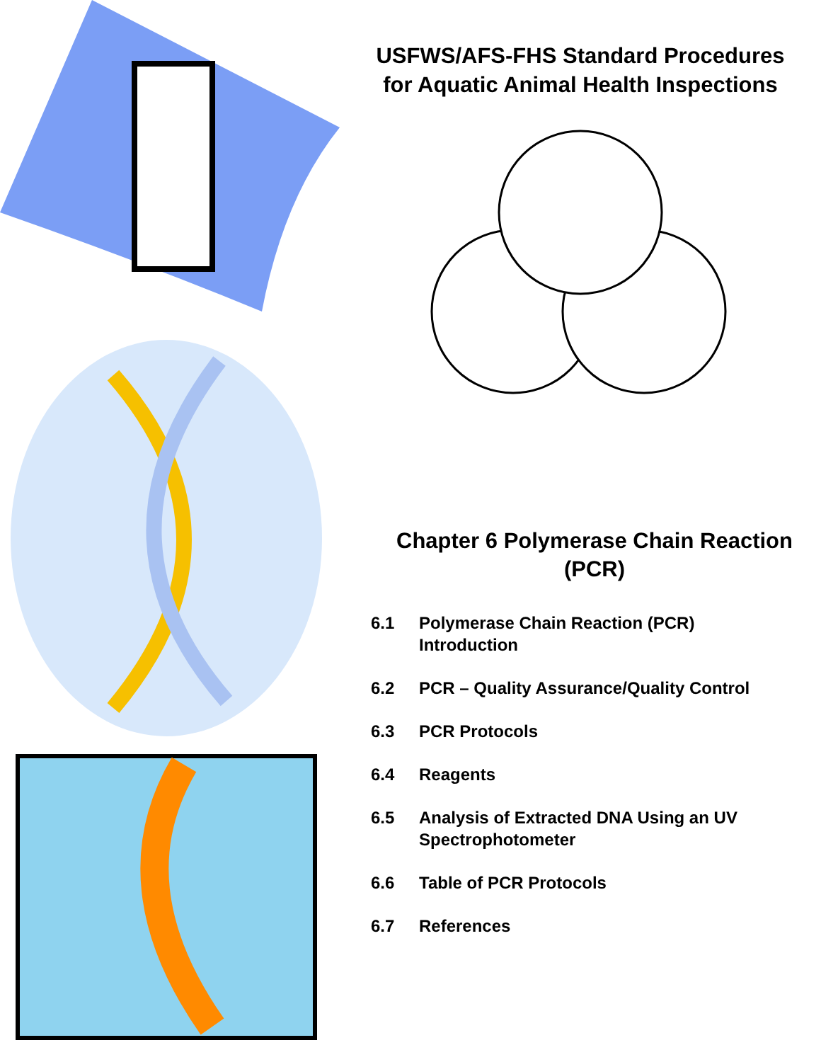USFWS/AFS-FHS Standard Procedures
for Aquatic Animal Health Inspections
Chapter 6 Polymerase Chain Reaction
(PCR)
6.1 Polymerase Chain Reaction (PCR)
Introduction
6.2 PCR – Quality Assurance/Quality Control
6.3 PCR Protocols
6.4 Reagents
6.5 Analysis of Extracted DNA Using an UV
Spectrophotometer
6.6 Table of PCR Protocols
6.7 References